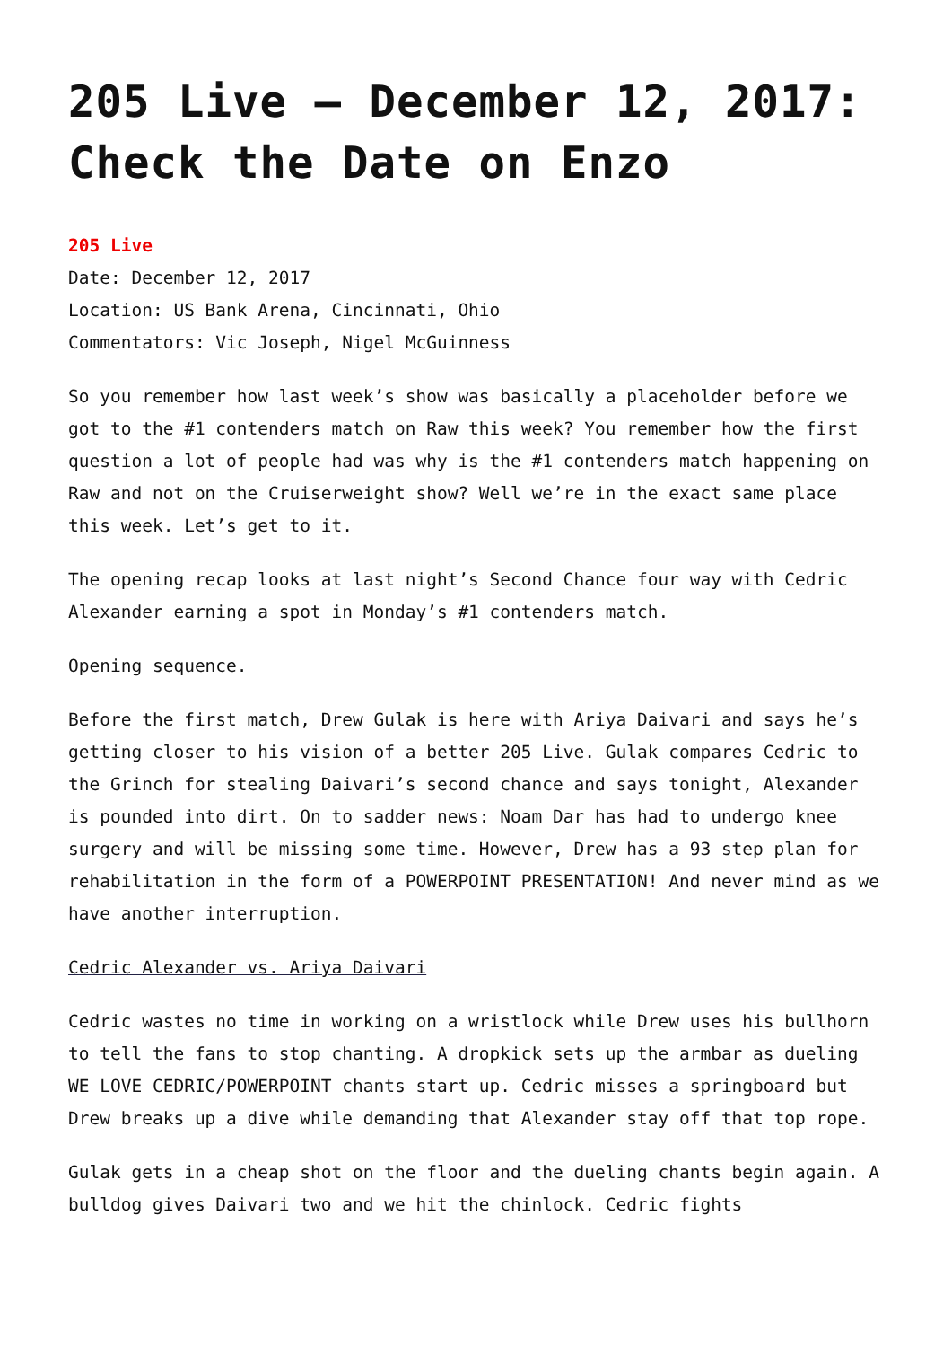205 Live – December 12, 2017: Check the Date on Enzo
205 Live
Date: December 12, 2017
Location: US Bank Arena, Cincinnati, Ohio
Commentators: Vic Joseph, Nigel McGuinness
So you remember how last week’s show was basically a placeholder before we got to the #1 contenders match on Raw this week? You remember how the first question a lot of people had was why is the #1 contenders match happening on Raw and not on the Cruiserweight show? Well we’re in the exact same place this week. Let’s get to it.
The opening recap looks at last night’s Second Chance four way with Cedric Alexander earning a spot in Monday’s #1 contenders match.
Opening sequence.
Before the first match, Drew Gulak is here with Ariya Daivari and says he’s getting closer to his vision of a better 205 Live. Gulak compares Cedric to the Grinch for stealing Daivari’s second chance and says tonight, Alexander is pounded into dirt. On to sadder news: Noam Dar has had to undergo knee surgery and will be missing some time. However, Drew has a 93 step plan for rehabilitation in the form of a POWERPOINT PRESENTATION! And never mind as we have another interruption.
Cedric Alexander vs. Ariya Daivari
Cedric wastes no time in working on a wristlock while Drew uses his bullhorn to tell the fans to stop chanting. A dropkick sets up the armbar as dueling WE LOVE CEDRIC/POWERPOINT chants start up. Cedric misses a springboard but Drew breaks up a dive while demanding that Alexander stay off that top rope.
Gulak gets in a cheap shot on the floor and the dueling chants begin again. A bulldog gives Daivari two and we hit the chinlock. Cedric fights